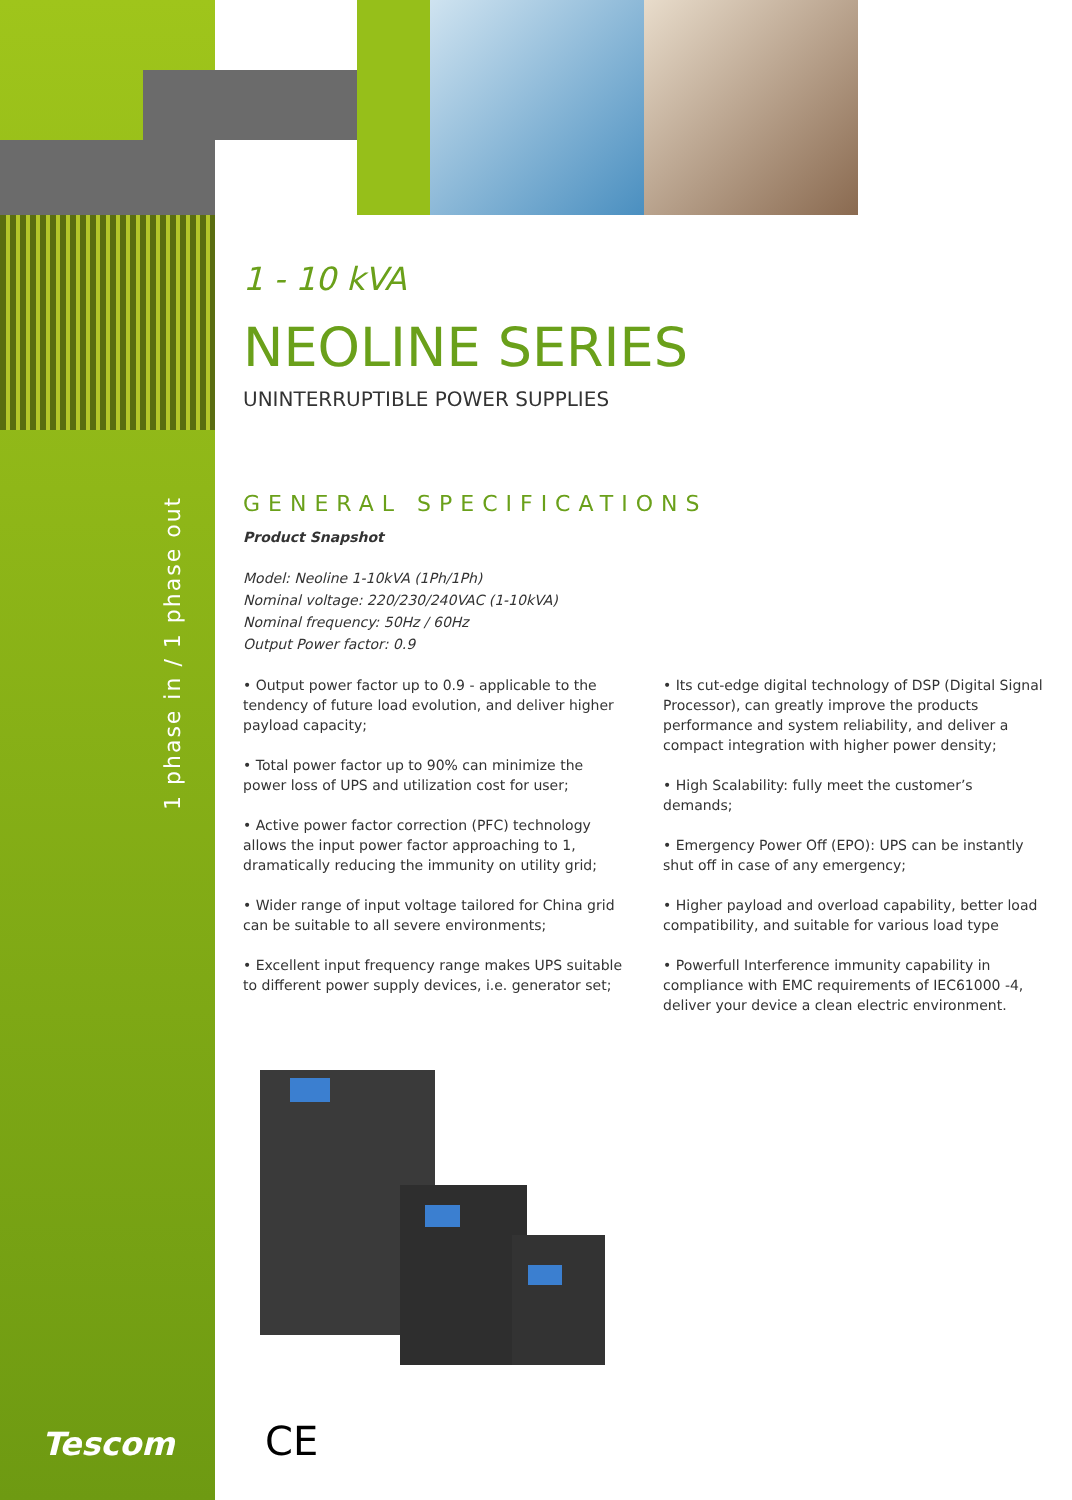1 phase in / 1 phase out
1 - 10 kVA
NEOLINE SERIES
UNINTERRUPTIBLE POWER SUPPLIES
GENERAL SPECIFICATIONS
Product Snapshot
Model: Neoline 1-10kVA (1Ph/1Ph)
Nominal voltage: 220/230/240VAC (1-10kVA)
Nominal frequency: 50Hz / 60Hz
Output Power factor: 0.9
• Output power factor up to 0.9 - applicable to the tendency of future load evolution, and deliver higher payload capacity;
• Total power factor up to 90% can minimize the power loss of UPS and utilization cost for user;
• Active power factor correction (PFC) technology allows the input power factor approaching to 1, dramatically reducing the immunity on utility grid;
• Wider range of input voltage tailored for China grid can be suitable to all severe environments;
• Excellent input frequency range makes UPS suitable to different power supply devices, i.e. generator set;
• Its cut-edge digital technology of DSP (Digital Signal Processor), can greatly improve the products performance and system reliability, and deliver a compact integration with higher power density;
• High Scalability: fully meet the customer’s demands;
• Emergency Power Off (EPO): UPS can be instantly shut off in case of any emergency;
• Higher payload and overload capability, better load compatibility, and suitable for various load type
• Powerfull Interference immunity capability in compliance with EMC requirements of IEC61000 -4, deliver your device a clean electric environment.
Tescom CE